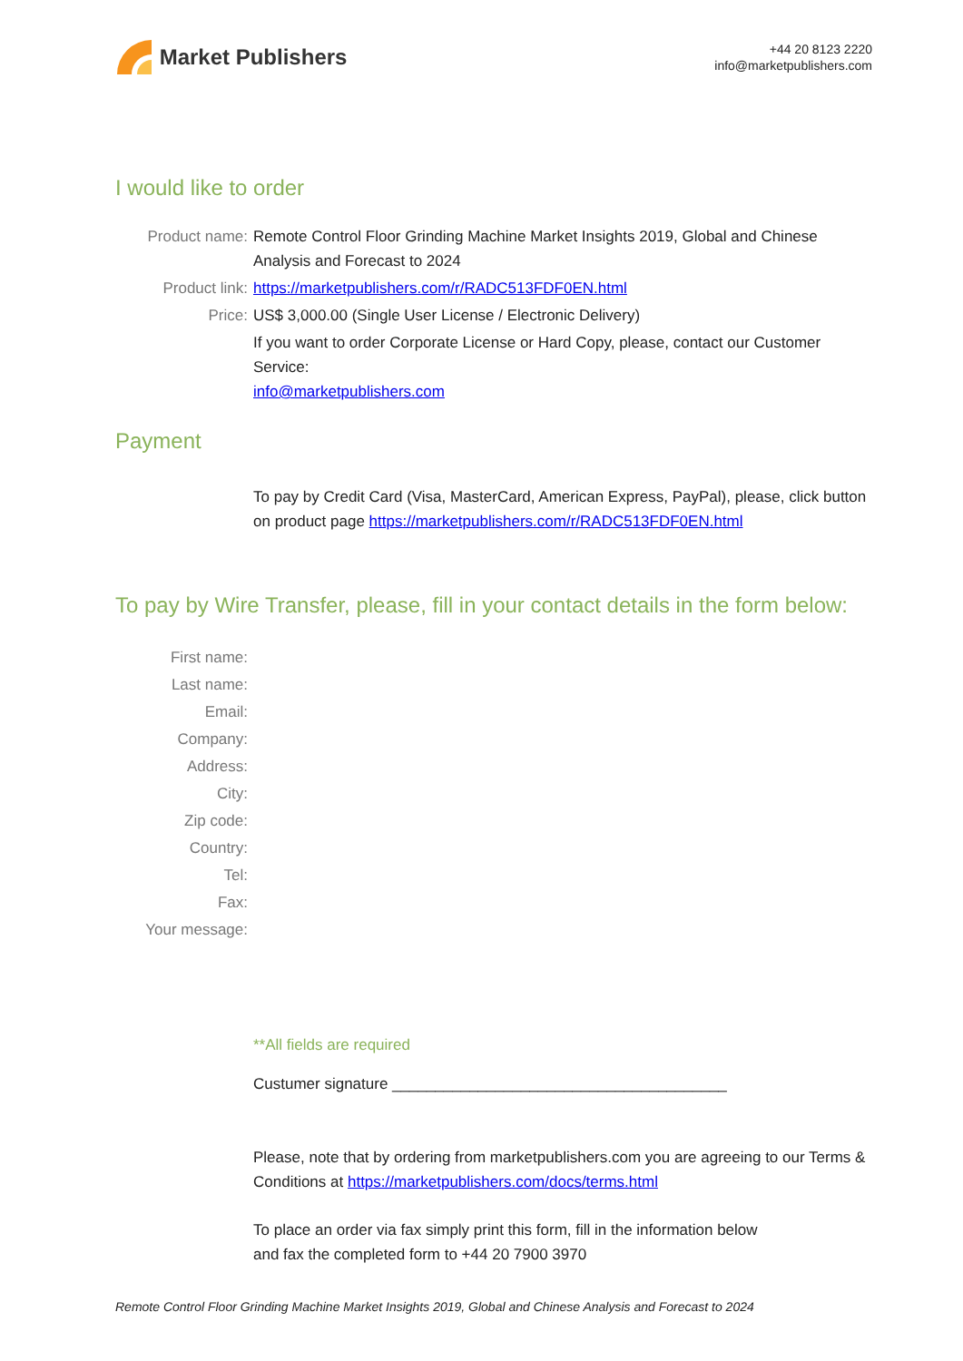Market Publishers
+44 20 8123 2220
info@marketpublishers.com
I would like to order
Product name: Remote Control Floor Grinding Machine Market Insights 2019, Global and Chinese Analysis and Forecast to 2024
Product link: https://marketpublishers.com/r/RADC513FDF0EN.html
Price: US$ 3,000.00 (Single User License / Electronic Delivery)
If you want to order Corporate License or Hard Copy, please, contact our Customer Service:
info@marketpublishers.com
Payment
To pay by Credit Card (Visa, MasterCard, American Express, PayPal), please, click button on product page https://marketpublishers.com/r/RADC513FDF0EN.html
To pay by Wire Transfer, please, fill in your contact details in the form below:
First name:
Last name:
Email:
Company:
Address:
City:
Zip code:
Country:
Tel:
Fax:
Your message:
**All fields are required
Custumer signature _______________________________________
Please, note that by ordering from marketpublishers.com you are agreeing to our Terms & Conditions at https://marketpublishers.com/docs/terms.html
To place an order via fax simply print this form, fill in the information below
and fax the completed form to +44 20 7900 3970
Remote Control Floor Grinding Machine Market Insights 2019, Global and Chinese Analysis and Forecast to 2024